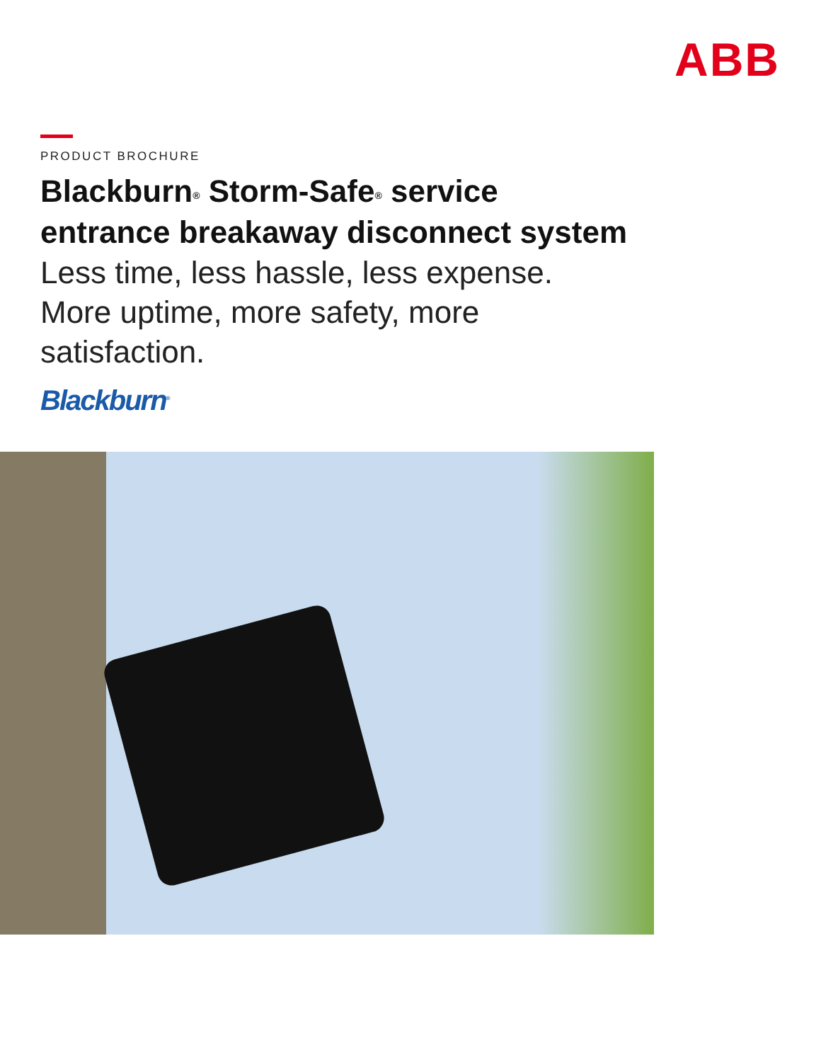ABB
PRODUCT BROCHURE
Blackburn<sup>®</sup> Storm-Safe<sup>®</sup> service
entrance breakaway disconnect system
Less time, less hassle, less expense.
More uptime, more safety, more
satisfaction.
Blackburn<sup>®</sup>